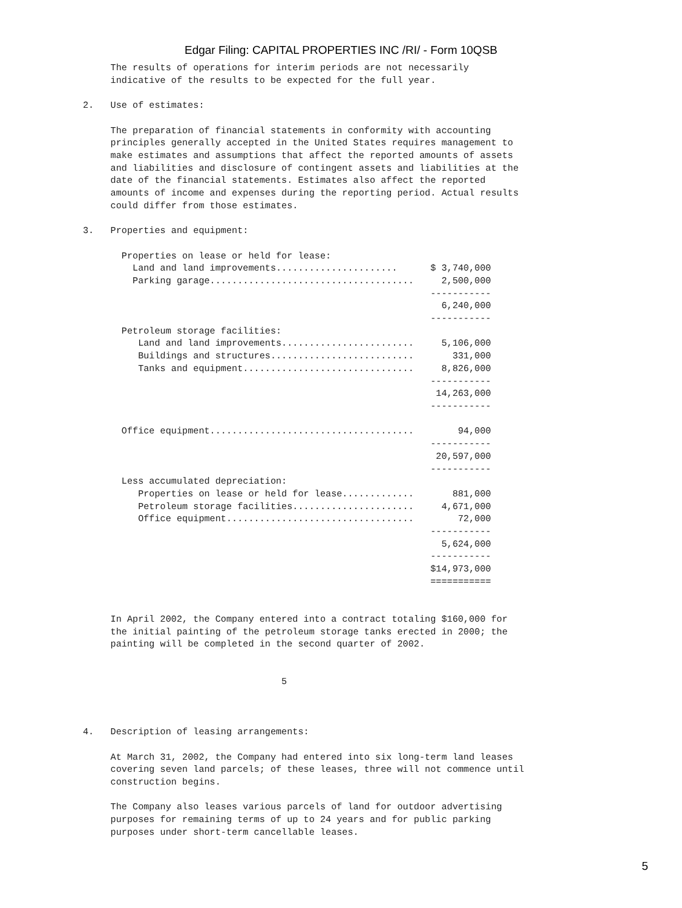Edgar Filing: CAPITAL PROPERTIES INC /RI/ - Form 10QSB
     The results of operations for interim periods are not necessarily
     indicative of the results to be expected for the full year.

2.   Use of estimates:

     The preparation of financial statements in conformity with accounting
     principles generally accepted in the United States requires management to
     make estimates and assumptions that affect the reported amounts of assets
     and liabilities and disclosure of contingent assets and liabilities at the
     date of the financial statements. Estimates also affect the reported
     amounts of income and expenses during the reporting period. Actual results
     could differ from those estimates.

3.   Properties and equipment:

       Properties on lease or held for lease:
         Land and land improvements......................      $ 3,740,000
         Parking garage.....................................     2,500,000
                                                               -----------
                                                                 6,240,000
                                                               -----------
       Petroleum storage facilities:
          Land and land improvements........................     5,106,000
          Buildings and structures..........................       331,000
          Tanks and equipment...............................     8,826,000
                                                               -----------
                                                                14,263,000
                                                               -----------

       Office equipment.....................................        94,000
                                                               -----------
                                                                20,597,000
                                                               -----------
       Less accumulated depreciation:
          Properties on lease or held for lease.............       881,000
          Petroleum storage facilities......................     4,671,000
          Office equipment..................................        72,000
                                                               -----------
                                                                 5,624,000
                                                               -----------
                                                               $14,973,000
                                                               ===========


     In April 2002, the Company entered into a contract totaling $160,000 for
     the initial painting of the petroleum storage tanks erected in 2000; the
     painting will be completed in the second quarter of 2002.


                                    5



4.   Description of leasing arrangements:

     At March 31, 2002, the Company had entered into six long-term land leases
     covering seven land parcels; of these leases, three will not commence until
     construction begins.

     The Company also leases various parcels of land for outdoor advertising
     purposes for remaining terms of up to 24 years and for public parking
     purposes under short-term cancellable leases.
5